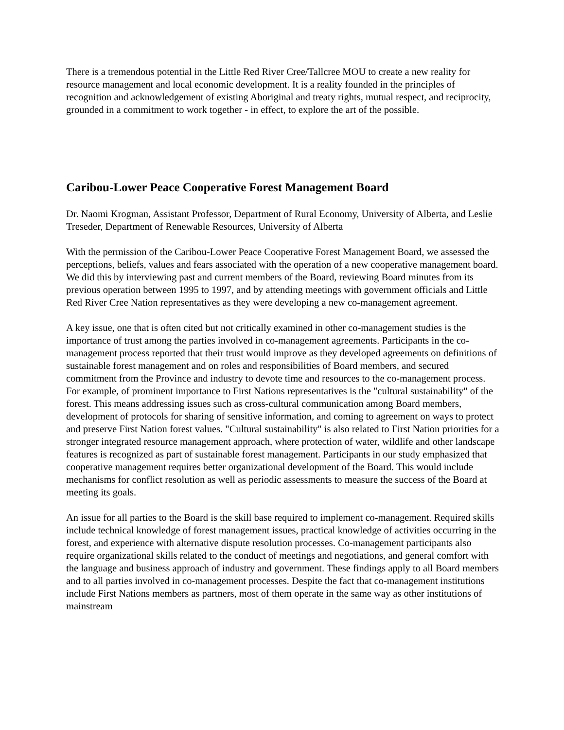There is a tremendous potential in the Little Red River Cree/Tallcree MOU to create a new reality for resource management and local economic development. It is a reality founded in the principles of recognition and acknowledgement of existing Aboriginal and treaty rights, mutual respect, and reciprocity, grounded in a commitment to work together - in effect, to explore the art of the possible.
Caribou-Lower Peace Cooperative Forest Management Board
Dr. Naomi Krogman, Assistant Professor, Department of Rural Economy, University of Alberta, and Leslie Treseder, Department of Renewable Resources, University of Alberta
With the permission of the Caribou-Lower Peace Cooperative Forest Management Board, we assessed the perceptions, beliefs, values and fears associated with the operation of a new cooperative management board. We did this by interviewing past and current members of the Board, reviewing Board minutes from its previous operation between 1995 to 1997, and by attending meetings with government officials and Little Red River Cree Nation representatives as they were developing a new co-management agreement.
A key issue, one that is often cited but not critically examined in other co-management studies is the importance of trust among the parties involved in co-management agreements. Participants in the co-management process reported that their trust would improve as they developed agreements on definitions of sustainable forest management and on roles and responsibilities of Board members, and secured commitment from the Province and industry to devote time and resources to the co-management process. For example, of prominent importance to First Nations representatives is the "cultural sustainability" of the forest. This means addressing issues such as cross-cultural communication among Board members, development of protocols for sharing of sensitive information, and coming to agreement on ways to protect and preserve First Nation forest values. "Cultural sustainability" is also related to First Nation priorities for a stronger integrated resource management approach, where protection of water, wildlife and other landscape features is recognized as part of sustainable forest management. Participants in our study emphasized that cooperative management requires better organizational development of the Board. This would include mechanisms for conflict resolution as well as periodic assessments to measure the success of the Board at meeting its goals.
An issue for all parties to the Board is the skill base required to implement co-management. Required skills include technical knowledge of forest management issues, practical knowledge of activities occurring in the forest, and experience with alternative dispute resolution processes. Co-management participants also require organizational skills related to the conduct of meetings and negotiations, and general comfort with the language and business approach of industry and government. These findings apply to all Board members and to all parties involved in co-management processes. Despite the fact that co-management institutions include First Nations members as partners, most of them operate in the same way as other institutions of mainstream